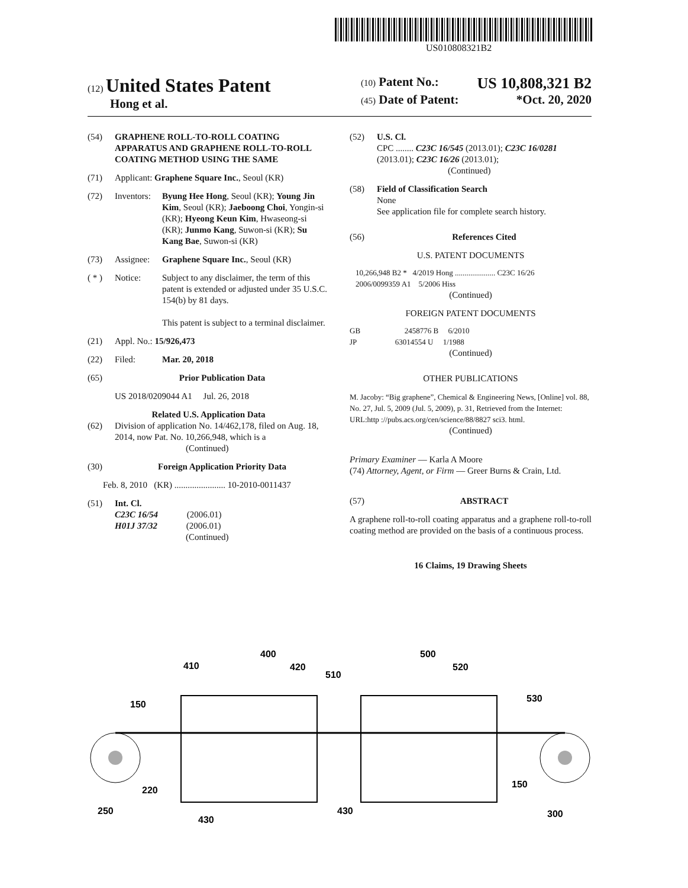US010808321B2
(12) United States Patent
Hong et al.
(10) Patent No.: US 10,808,321 B2
(45) Date of Patent: *Oct. 20, 2020
(54) GRAPHENE ROLL-TO-ROLL COATING APPARATUS AND GRAPHENE ROLL-TO-ROLL COATING METHOD USING THE SAME
(71) Applicant: Graphene Square Inc., Seoul (KR)
(72) Inventors: Byung Hee Hong, Seoul (KR); Young Jin Kim, Seoul (KR); Jaeboong Choi, Yongin-si (KR); Hyeong Keun Kim, Hwaseong-si (KR); Junmo Kang, Suwon-si (KR); Su Kang Bae, Suwon-si (KR)
(73) Assignee: Graphene Square Inc., Seoul (KR)
( * ) Notice: Subject to any disclaimer, the term of this patent is extended or adjusted under 35 U.S.C. 154(b) by 81 days.
This patent is subject to a terminal disclaimer.
(21) Appl. No.: 15/926,473
(22) Filed: Mar. 20, 2018
(65) Prior Publication Data
US 2018/0209044 A1 Jul. 26, 2018
Related U.S. Application Data
(62) Division of application No. 14/462,178, filed on Aug. 18, 2014, now Pat. No. 10,266,948, which is a
(Continued)
(30) Foreign Application Priority Data
Feb. 8, 2010 (KR) ....................... 10-2010-0011437
(51) Int. Cl.
C23C 16/54 (2006.01)
H01J 37/32 (2006.01)
(Continued)
(52) U.S. Cl.
CPC ........ C23C 16/545 (2013.01); C23C 16/0281 (2013.01); C23C 16/26 (2013.01);
(Continued)
(58) Field of Classification Search
None
See application file for complete search history.
(56) References Cited
U.S. PATENT DOCUMENTS
10,266,948 B2 * 4/2019 Hong ..................... C23C 16/26
2006/0099359 A1 5/2006 Hiss
(Continued)
FOREIGN PATENT DOCUMENTS
GB 2458776 B 6/2010
JP 63014554 U 1/1988
(Continued)
OTHER PUBLICATIONS
M. Jacoby: “Big graphene”, Chemical & Engineering News, [Online] vol. 88, No. 27, Jul. 5, 2009 (Jul. 5, 2009), p. 31, Retrieved from the Internet: URL:http ://pubs.acs.org/cen/science/88/8827 sci3. html.
(Continued)
Primary Examiner — Karla A Moore
(74) Attorney, Agent, or Firm — Greer Burns & Crain, Ltd.
(57) ABSTRACT
A graphene roll-to-roll coating apparatus and a graphene roll-to-roll coating method are provided on the basis of a continuous process.
16 Claims, 19 Drawing Sheets
400
410
420
510
500
520
530
150
150
220
250
430
430
300